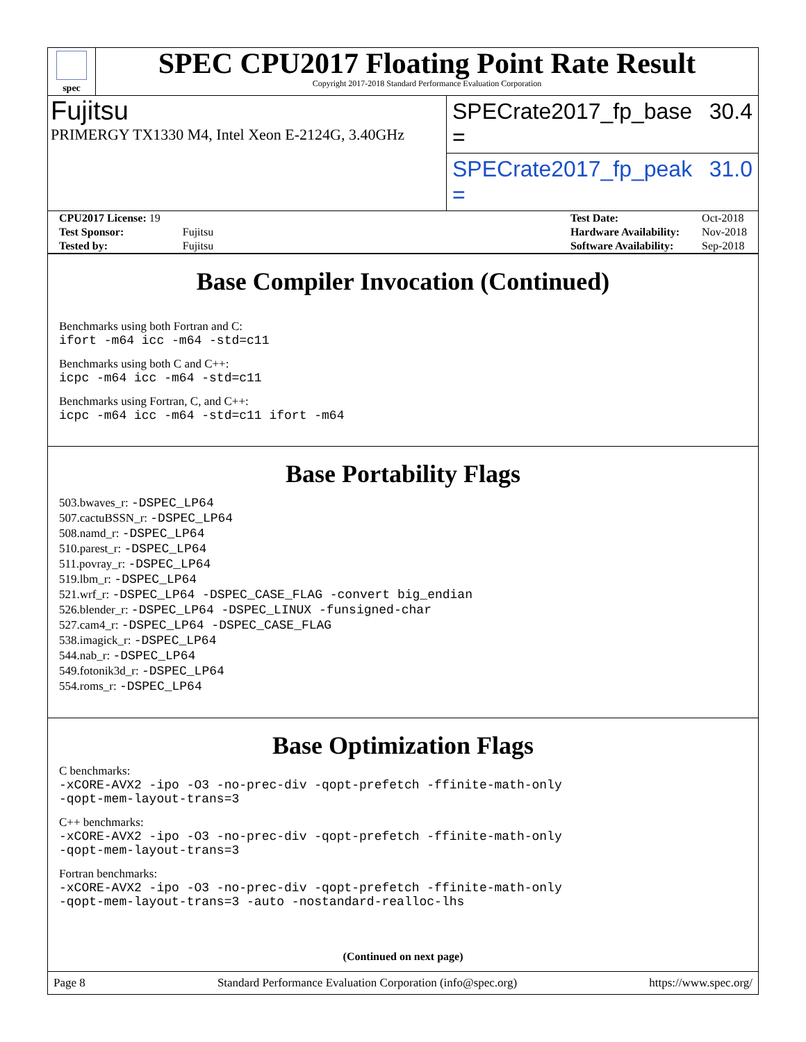spec
SPEC CPU2017 Floating Point Rate Result
Copyright 2017-2018 Standard Performance Evaluation Corporation
Fujitsu
PRIMERGY TX1330 M4, Intel Xeon E-2124G, 3.40GHz
SPECrate2017_fp_base = 30.4
SPECrate2017_fp_peak = 31.0
| CPU2017 License: 19 | |
| Test Sponsor: | Fujitsu |
| Tested by: | Fujitsu |
| Test Date: | Oct-2018 |
| Hardware Availability: | Nov-2018 |
| Software Availability: | Sep-2018 |
Base Compiler Invocation (Continued)
Benchmarks using both Fortran and C:
ifort -m64 icc -m64 -std=c11
Benchmarks using both C and C++:
icpc -m64 icc -m64 -std=c11
Benchmarks using Fortran, C, and C++:
icpc -m64 icc -m64 -std=c11 ifort -m64
Base Portability Flags
503.bwaves_r: -DSPEC_LP64
507.cactuBSSN_r: -DSPEC_LP64
508.namd_r: -DSPEC_LP64
510.parest_r: -DSPEC_LP64
511.povray_r: -DSPEC_LP64
519.lbm_r: -DSPEC_LP64
521.wrf_r: -DSPEC_LP64 -DSPEC_CASE_FLAG -convert big_endian
526.blender_r: -DSPEC_LP64 -DSPEC_LINUX -funsigned-char
527.cam4_r: -DSPEC_LP64 -DSPEC_CASE_FLAG
538.imagick_r: -DSPEC_LP64
544.nab_r: -DSPEC_LP64
549.fotonik3d_r: -DSPEC_LP64
554.roms_r: -DSPEC_LP64
Base Optimization Flags
C benchmarks:
-xCORE-AVX2 -ipo -O3 -no-prec-div -qopt-prefetch -ffinite-math-only
-qopt-mem-layout-trans=3
C++ benchmarks:
-xCORE-AVX2 -ipo -O3 -no-prec-div -qopt-prefetch -ffinite-math-only
-qopt-mem-layout-trans=3
Fortran benchmarks:
-xCORE-AVX2 -ipo -O3 -no-prec-div -qopt-prefetch -ffinite-math-only
-qopt-mem-layout-trans=3 -auto -nostandard-realloc-lhs
(Continued on next page)
Page 8 Standard Performance Evaluation Corporation (info@spec.org) https://www.spec.org/